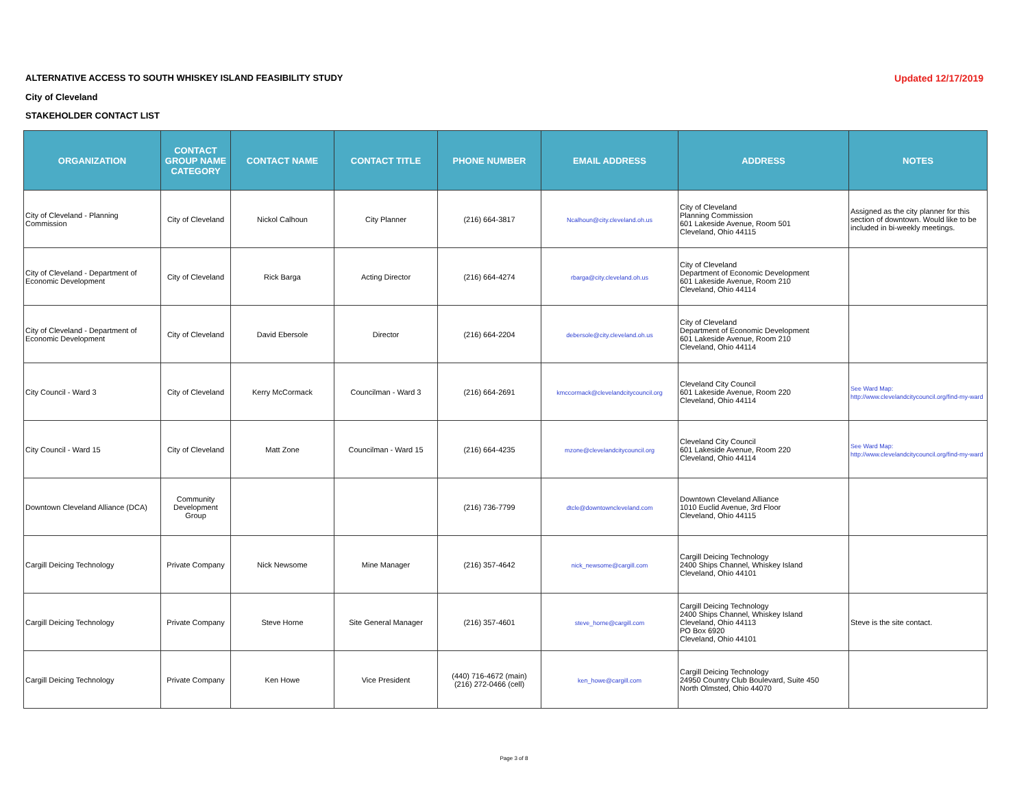ALTERNATIVE ACCESS TO SOUTH WHISKEY ISLAND FEASIBILITY STUDY Updated 12/17/2019
City of Cleveland
STAKEHOLDER CONTACT LIST
| ORGANIZATION | CONTACT GROUP NAME CATEGORY | CONTACT NAME | CONTACT TITLE | PHONE NUMBER | EMAIL ADDRESS | ADDRESS | NOTES |
| --- | --- | --- | --- | --- | --- | --- | --- |
| City of Cleveland - Planning Commission | City of Cleveland | Nickol Calhoun | City Planner | (216) 664-3817 | Ncalhoun@city.cleveland.oh.us | City of Cleveland Planning Commission 601 Lakeside Avenue, Room 501 Cleveland, Ohio 44115 | Assigned as the city planner for this section of downtown. Would like to be included in bi-weekly meetings. |
| City of Cleveland - Department of Economic Development | City of Cleveland | Rick Barga | Acting Director | (216) 664-4274 | rbarga@city.cleveland.oh.us | City of Cleveland Department of Economic Development 601 Lakeside Avenue, Room 210 Cleveland, Ohio 44114 | |
| City of Cleveland - Department of Economic Development | City of Cleveland | David Ebersole | Director | (216) 664-2204 | debersole@city.cleveland.oh.us | City of Cleveland Department of Economic Development 601 Lakeside Avenue, Room 210 Cleveland, Ohio 44114 | |
| City Council - Ward 3 | City of Cleveland | Kerry McCormack | Councilman - Ward 3 | (216) 664-2691 | kmccormack@clevelandcitycouncil.org | Cleveland City Council 601 Lakeside Avenue, Room 220 Cleveland, Ohio 44114 | See Ward Map: http://www.clevelandcitycouncil.org/find-my-ward |
| City Council - Ward 15 | City of Cleveland | Matt Zone | Councilman - Ward 15 | (216) 664-4235 | mzone@clevelandcitycouncil.org | Cleveland City Council 601 Lakeside Avenue, Room 220 Cleveland, Ohio 44114 | See Ward Map: http://www.clevelandcitycouncil.org/find-my-ward |
| Downtown Cleveland Alliance (DCA) | Community Development Group | | | (216) 736-7799 | dtcle@downtowncleveland.com | Downtown Cleveland Alliance 1010 Euclid Avenue, 3rd Floor Cleveland, Ohio 44115 | |
| Cargill Deicing Technology | Private Company | Nick Newsome | Mine Manager | (216) 357-4642 | nick_newsome@cargill.com | Cargill Deicing Technology 2400 Ships Channel, Whiskey Island Cleveland, Ohio 44101 | |
| Cargill Deicing Technology | Private Company | Steve Horne | Site General Manager | (216) 357-4601 | steve_horne@cargill.com | Cargill Deicing Technology 2400 Ships Channel, Whiskey Island Cleveland, Ohio 44113 PO Box 6920 Cleveland, Ohio 44101 | Steve is the site contact. |
| Cargill Deicing Technology | Private Company | Ken Howe | Vice President | (440) 716-4672 (main) (216) 272-0466 (cell) | ken_howe@cargill.com | Cargill Deicing Technology 24950 Country Club Boulevard, Suite 450 North Olmsted, Ohio 44070 | |
Page 3 of 8